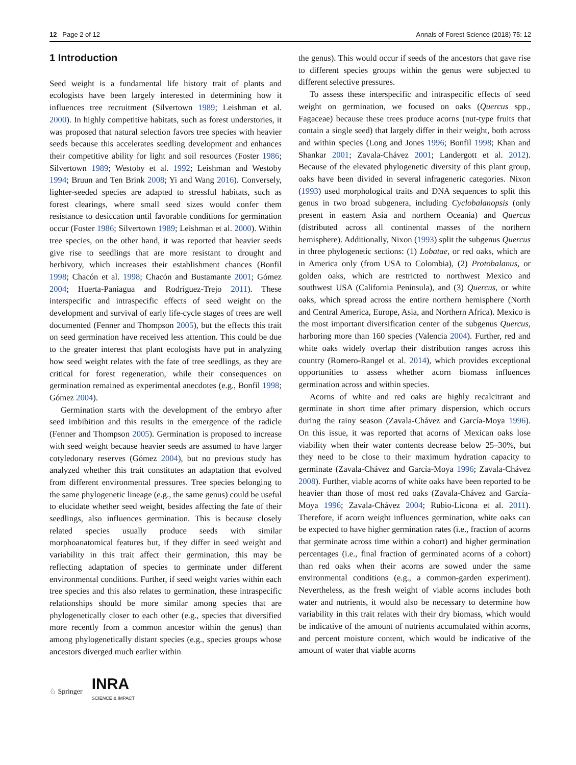12 Page 2 of 12 Annals of Forest Science (2018) 75: 12
1 Introduction
Seed weight is a fundamental life history trait of plants and ecologists have been largely interested in determining how it influences tree recruitment (Silvertown 1989; Leishman et al. 2000). In highly competitive habitats, such as forest understories, it was proposed that natural selection favors tree species with heavier seeds because this accelerates seedling development and enhances their competitive ability for light and soil resources (Foster 1986; Silvertown 1989; Westoby et al. 1992; Leishman and Westoby 1994; Bruun and Ten Brink 2008; Yi and Wang 2016). Conversely, lighter-seeded species are adapted to stressful habitats, such as forest clearings, where small seed sizes would confer them resistance to desiccation until favorable conditions for germination occur (Foster 1986; Silvertown 1989; Leishman et al. 2000). Within tree species, on the other hand, it was reported that heavier seeds give rise to seedlings that are more resistant to drought and herbivory, which increases their establishment chances (Bonfil 1998; Chacón et al. 1998; Chacón and Bustamante 2001; Gómez 2004; Huerta-Paniagua and Rodríguez-Trejo 2011). These interspecific and intraspecific effects of seed weight on the development and survival of early life-cycle stages of trees are well documented (Fenner and Thompson 2005), but the effects this trait on seed germination have received less attention. This could be due to the greater interest that plant ecologists have put in analyzing how seed weight relates with the fate of tree seedlings, as they are critical for forest regeneration, while their consequences on germination remained as experimental anecdotes (e.g., Bonfil 1998; Gómez 2004).
Germination starts with the development of the embryo after seed imbibition and this results in the emergence of the radicle (Fenner and Thompson 2005). Germination is proposed to increase with seed weight because heavier seeds are assumed to have larger cotyledonary reserves (Gómez 2004), but no previous study has analyzed whether this trait constitutes an adaptation that evolved from different environmental pressures. Tree species belonging to the same phylogenetic lineage (e.g., the same genus) could be useful to elucidate whether seed weight, besides affecting the fate of their seedlings, also influences germination. This is because closely related species usually produce seeds with similar morphoanatomical features but, if they differ in seed weight and variability in this trait affect their germination, this may be reflecting adaptation of species to germinate under different environmental conditions. Further, if seed weight varies within each tree species and this also relates to germination, these intraspecific relationships should be more similar among species that are phylogenetically closer to each other (e.g., species that diversified more recently from a common ancestor within the genus) than among phylogenetically distant species (e.g., species groups whose ancestors diverged much earlier within
the genus). This would occur if seeds of the ancestors that gave rise to different species groups within the genus were subjected to different selective pressures.
To assess these interspecific and intraspecific effects of seed weight on germination, we focused on oaks (Quercus spp., Fagaceae) because these trees produce acorns (nut-type fruits that contain a single seed) that largely differ in their weight, both across and within species (Long and Jones 1996; Bonfil 1998; Khan and Shankar 2001; Zavala-Chávez 2001; Landergott et al. 2012). Because of the elevated phylogenetic diversity of this plant group, oaks have been divided in several infrageneric categories. Nixon (1993) used morphological traits and DNA sequences to split this genus in two broad subgenera, including Cyclobalanopsis (only present in eastern Asia and northern Oceania) and Quercus (distributed across all continental masses of the northern hemisphere). Additionally, Nixon (1993) split the subgenus Quercus in three phylogenetic sections: (1) Lobatae, or red oaks, which are in America only (from USA to Colombia), (2) Protobalanus, or golden oaks, which are restricted to northwest Mexico and southwest USA (California Peninsula), and (3) Quercus, or white oaks, which spread across the entire northern hemisphere (North and Central America, Europe, Asia, and Northern Africa). Mexico is the most important diversification center of the subgenus Quercus, harboring more than 160 species (Valencia 2004). Further, red and white oaks widely overlap their distribution ranges across this country (Romero-Rangel et al. 2014), which provides exceptional opportunities to assess whether acorn biomass influences germination across and within species.
Acorns of white and red oaks are highly recalcitrant and germinate in short time after primary dispersion, which occurs during the rainy season (Zavala-Chávez and García-Moya 1996). On this issue, it was reported that acorns of Mexican oaks lose viability when their water contents decrease below 25–30%, but they need to be close to their maximum hydration capacity to germinate (Zavala-Chávez and García-Moya 1996; Zavala-Chávez 2008). Further, viable acorns of white oaks have been reported to be heavier than those of most red oaks (Zavala-Chávez and García-Moya 1996; Zavala-Chávez 2004; Rubio-Licona et al. 2011). Therefore, if acorn weight influences germination, white oaks can be expected to have higher germination rates (i.e., fraction of acorns that germinate across time within a cohort) and higher germination percentages (i.e., final fraction of germinated acorns of a cohort) than red oaks when their acorns are sowed under the same environmental conditions (e.g., a common-garden experiment). Nevertheless, as the fresh weight of viable acorns includes both water and nutrients, it would also be necessary to determine how variability in this trait relates with their dry biomass, which would be indicative of the amount of nutrients accumulated within acorns, and percent moisture content, which would be indicative of the amount of water that viable acorns
♘ Springer INRA
SCIENCE & IMPACT